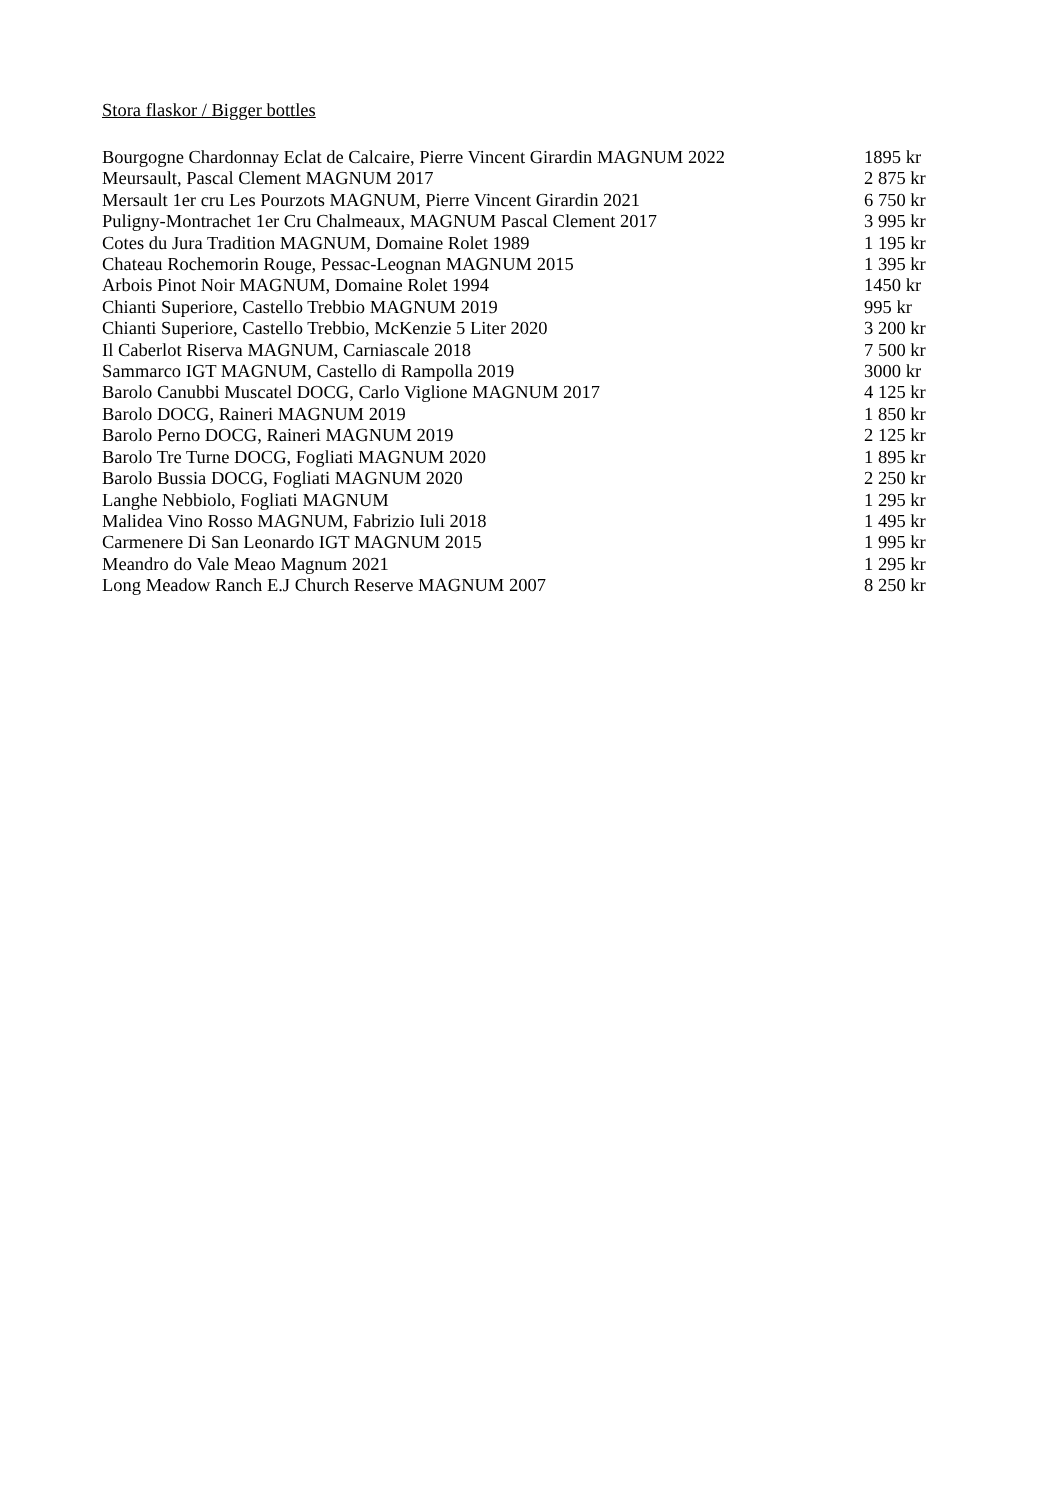Stora flaskor / Bigger bottles
| Bourgogne Chardonnay Eclat de Calcaire, Pierre Vincent Girardin MAGNUM 2022 | 1895 kr |
| Meursault, Pascal Clement MAGNUM 2017 | 2 875 kr |
| Mersault 1er cru Les Pourzots MAGNUM, Pierre Vincent Girardin 2021 | 6 750 kr |
| Puligny-Montrachet 1er Cru Chalmeaux, MAGNUM Pascal Clement 2017 | 3 995 kr |
| Cotes du Jura Tradition MAGNUM, Domaine Rolet 1989 | 1 195 kr |
| Chateau Rochemorin Rouge, Pessac-Leognan MAGNUM 2015 | 1 395 kr |
| Arbois Pinot Noir MAGNUM, Domaine Rolet 1994 | 1450 kr |
| Chianti Superiore, Castello Trebbio MAGNUM 2019 | 995 kr |
| Chianti Superiore, Castello Trebbio, McKenzie 5 Liter 2020 | 3 200 kr |
| Il Caberlot Riserva MAGNUM, Carniascale 2018 | 7 500 kr |
| Sammarco IGT MAGNUM, Castello di Rampolla 2019 | 3000 kr |
| Barolo Canubbi Muscatel DOCG, Carlo Viglione MAGNUM 2017 | 4 125 kr |
| Barolo DOCG, Raineri MAGNUM 2019 | 1 850 kr |
| Barolo Perno DOCG, Raineri MAGNUM 2019 | 2 125 kr |
| Barolo Tre Turne DOCG, Fogliati MAGNUM 2020 | 1 895 kr |
| Barolo Bussia DOCG, Fogliati MAGNUM 2020 | 2 250 kr |
| Langhe Nebbiolo, Fogliati MAGNUM | 1 295 kr |
| Malidea Vino Rosso MAGNUM, Fabrizio Iuli 2018 | 1 495 kr |
| Carmenere Di San Leonardo IGT MAGNUM 2015 | 1 995 kr |
| Meandro do Vale Meao Magnum 2021 | 1 295 kr |
| Long Meadow Ranch E.J Church Reserve MAGNUM 2007 | 8 250 kr |